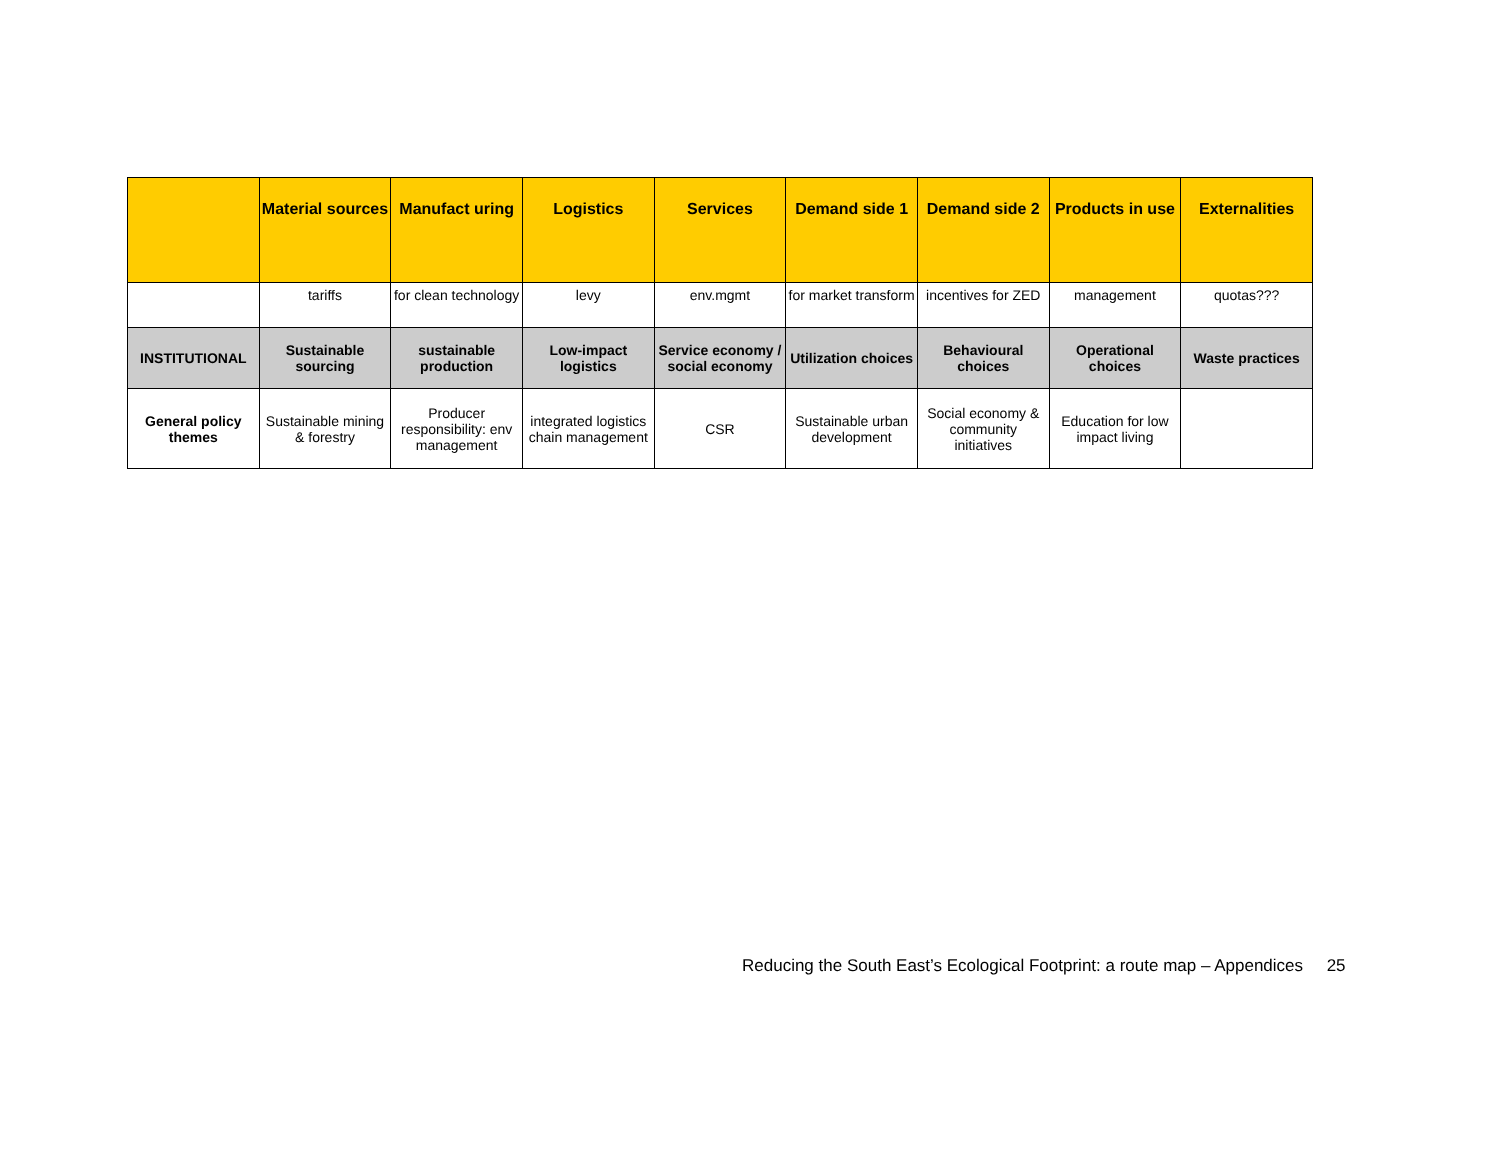| | Material sources | Manufact uring | Logistics | Services | Demand side 1 | Demand side 2 | Products in use | Externalities |
| --- | --- | --- | --- | --- | --- | --- | --- | --- |
| | tariffs | for clean technology | levy | env.mgmt | for market transform | incentives for ZED | management | quotas??? |
| INSTITUTIONAL | Sustainable sourcing | sustainable production | Low-impact logistics | Service economy / social economy | Utilization choices | Behavioural choices | Operational choices | Waste practices |
| General policy themes | Sustainable mining & forestry | Producer responsibility: env management | integrated logistics chain management | CSR | Sustainable urban development | Social economy & community initiatives | Education for low impact living | |
Reducing the South East’s Ecological Footprint: a route map – Appendices 25